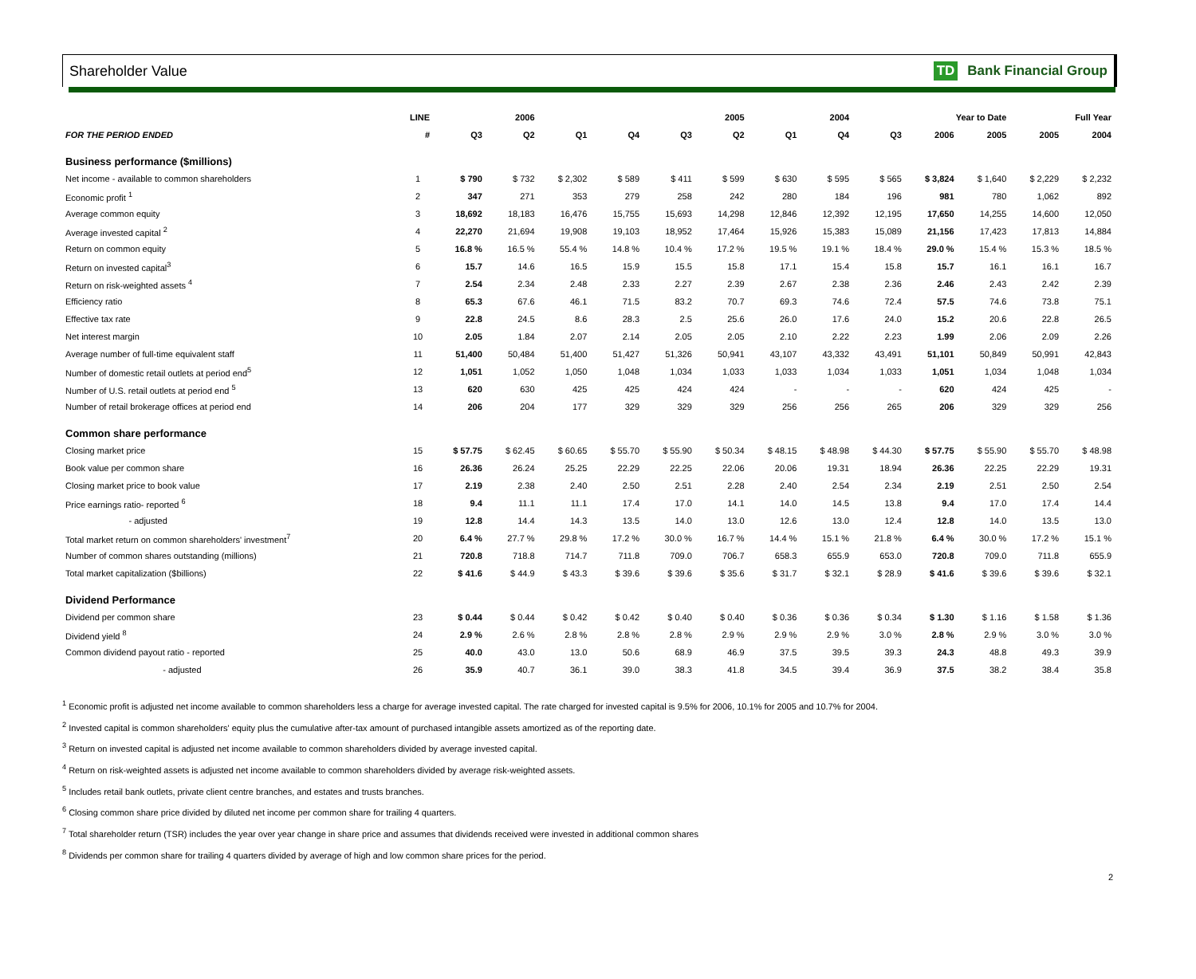Shareholder Value TD Bank Financial Group
| | LINE | | 2006 | | | | 2005 | | 2004 | | Year to Date | | Full Year | |
| --- | --- | --- | --- | --- | --- | --- | --- | --- | --- | --- | --- | --- | --- | --- |
| FOR THE PERIOD ENDED | # | Q3 | Q2 | Q1 | Q4 | Q3 | Q2 | Q1 | Q4 | Q3 | 2006 | 2005 | 2005 | 2004 |
| Business performance ($millions) | | | | | | | | | | | | | | |
| Net income - available to common shareholders | 1 | $ 790 | $ 732 | $ 2,302 | $ 589 | $ 411 | $ 599 | $ 630 | $ 595 | $ 565 | $ 3,824 | $ 1,640 | $ 2,229 | $ 2,232 |
| Economic profit <sup>1</sup> | 2 | 347 | 271 | 353 | 279 | 258 | 242 | 280 | 184 | 196 | 981 | 780 | 1,062 | 892 |
| Average common equity | 3 | 18,692 | 18,183 | 16,476 | 15,755 | 15,693 | 14,298 | 12,846 | 12,392 | 12,195 | 17,650 | 14,255 | 14,600 | 12,050 |
| Average invested capital <sup>2</sup> | 4 | 22,270 | 21,694 | 19,908 | 19,103 | 18,952 | 17,464 | 15,926 | 15,383 | 15,089 | 21,156 | 17,423 | 17,813 | 14,884 |
| Return on common equity | 5 | 16.8 % | 16.5 % | 55.4 % | 14.8 % | 10.4 % | 17.2 % | 19.5 % | 19.1 % | 18.4 % | 29.0 % | 15.4 % | 15.3 % | 18.5 % |
| Return on invested capital<sup>3</sup> | 6 | 15.7 | 14.6 | 16.5 | 15.9 | 15.5 | 15.8 | 17.1 | 15.4 | 15.8 | 15.7 | 16.1 | 16.1 | 16.7 |
| Return on risk-weighted assets <sup>4</sup> | 7 | 2.54 | 2.34 | 2.48 | 2.33 | 2.27 | 2.39 | 2.67 | 2.38 | 2.36 | 2.46 | 2.43 | 2.42 | 2.39 |
| Efficiency ratio | 8 | 65.3 | 67.6 | 46.1 | 71.5 | 83.2 | 70.7 | 69.3 | 74.6 | 72.4 | 57.5 | 74.6 | 73.8 | 75.1 |
| Effective tax rate | 9 | 22.8 | 24.5 | 8.6 | 28.3 | 2.5 | 25.6 | 26.0 | 17.6 | 24.0 | 15.2 | 20.6 | 22.8 | 26.5 |
| Net interest margin | 10 | 2.05 | 1.84 | 2.07 | 2.14 | 2.05 | 2.05 | 2.10 | 2.22 | 2.23 | 1.99 | 2.06 | 2.09 | 2.26 |
| Average number of full-time equivalent staff | 11 | 51,400 | 50,484 | 51,400 | 51,427 | 51,326 | 50,941 | 43,107 | 43,332 | 43,491 | 51,101 | 50,849 | 50,991 | 42,843 |
| Number of domestic retail outlets at period end<sup>5</sup> | 12 | 1,051 | 1,052 | 1,050 | 1,048 | 1,034 | 1,033 | 1,033 | 1,034 | 1,033 | 1,051 | 1,034 | 1,048 | 1,034 |
| Number of U.S. retail outlets at period end <sup>5</sup> | 13 | 620 | 630 | 425 | 425 | 424 | 424 | - | - | - | 620 | 424 | 425 | - |
| Number of retail brokerage offices at period end | 14 | 206 | 204 | 177 | 329 | 329 | 329 | 256 | 256 | 265 | 206 | 329 | 329 | 256 |
| Common share performance | | | | | | | | | | | | | | |
| Closing market price | 15 | $ 57.75 | $ 62.45 | $ 60.65 | $ 55.70 | $ 55.90 | $ 50.34 | $ 48.15 | $ 48.98 | $ 44.30 | $ 57.75 | $ 55.90 | $ 55.70 | $ 48.98 |
| Book value per common share | 16 | 26.36 | 26.24 | 25.25 | 22.29 | 22.25 | 22.06 | 20.06 | 19.31 | 18.94 | 26.36 | 22.25 | 22.29 | 19.31 |
| Closing market price to book value | 17 | 2.19 | 2.38 | 2.40 | 2.50 | 2.51 | 2.28 | 2.40 | 2.54 | 2.34 | 2.19 | 2.51 | 2.50 | 2.54 |
| Price earnings ratio- reported <sup>6</sup> | 18 | 9.4 | 11.1 | 11.1 | 17.4 | 17.0 | 14.1 | 14.0 | 14.5 | 13.8 | 9.4 | 17.0 | 17.4 | 14.4 |
| - adjusted | 19 | 12.8 | 14.4 | 14.3 | 13.5 | 14.0 | 13.0 | 12.6 | 13.0 | 12.4 | 12.8 | 14.0 | 13.5 | 13.0 |
| Total market return on common shareholders' investment<sup>7</sup> | 20 | 6.4 % | 27.7 % | 29.8 % | 17.2 % | 30.0 % | 16.7 % | 14.4 % | 15.1 % | 21.8 % | 6.4 % | 30.0 % | 17.2 % | 15.1 % |
| Number of common shares outstanding (millions) | 21 | 720.8 | 718.8 | 714.7 | 711.8 | 709.0 | 706.7 | 658.3 | 655.9 | 653.0 | 720.8 | 709.0 | 711.8 | 655.9 |
| Total market capitalization ($billions) | 22 | $ 41.6 | $ 44.9 | $ 43.3 | $ 39.6 | $ 39.6 | $ 35.6 | $ 31.7 | $ 32.1 | $ 28.9 | $ 41.6 | $ 39.6 | $ 39.6 | $ 32.1 |
| Dividend Performance | | | | | | | | | | | | | | |
| Dividend per common share | 23 | $ 0.44 | $ 0.44 | $ 0.42 | $ 0.42 | $ 0.40 | $ 0.40 | $ 0.36 | $ 0.36 | $ 0.34 | $ 1.30 | $ 1.16 | $ 1.58 | $ 1.36 |
| Dividend yield <sup>8</sup> | 24 | 2.9 % | 2.6 % | 2.8 % | 2.8 % | 2.8 % | 2.9 % | 2.9 % | 2.9 % | 3.0 % | 2.8 % | 2.9 % | 3.0 % | 3.0 % |
| Common dividend payout ratio - reported | 25 | 40.0 | 43.0 | 13.0 | 50.6 | 68.9 | 46.9 | 37.5 | 39.5 | 39.3 | 24.3 | 48.8 | 49.3 | 39.9 |
| - adjusted | 26 | 35.9 | 40.7 | 36.1 | 39.0 | 38.3 | 41.8 | 34.5 | 39.4 | 36.9 | 37.5 | 38.2 | 38.4 | 35.8 |
<sup>1</sup> Economic profit is adjusted net income available to common shareholders less a charge for average invested capital. The rate charged for invested capital is 9.5% for 2006, 10.1% for 2005 and 10.7% for 2004.
<sup>2</sup> Invested capital is common shareholders' equity plus the cumulative after-tax amount of purchased intangible assets amortized as of the reporting date.
<sup>3</sup> Return on invested capital is adjusted net income available to common shareholders divided by average invested capital.
<sup>4</sup> Return on risk-weighted assets is adjusted net income available to common shareholders divided by average risk-weighted assets.
<sup>5</sup> Includes retail bank outlets, private client centre branches, and estates and trusts branches.
<sup>6</sup> Closing common share price divided by diluted net income per common share for trailing 4 quarters.
<sup>7</sup> Total shareholder return (TSR) includes the year over year change in share price and assumes that dividends received were invested in additional common shares
<sup>8</sup> Dividends per common share for trailing 4 quarters divided by average of high and low common share prices for the period.
2